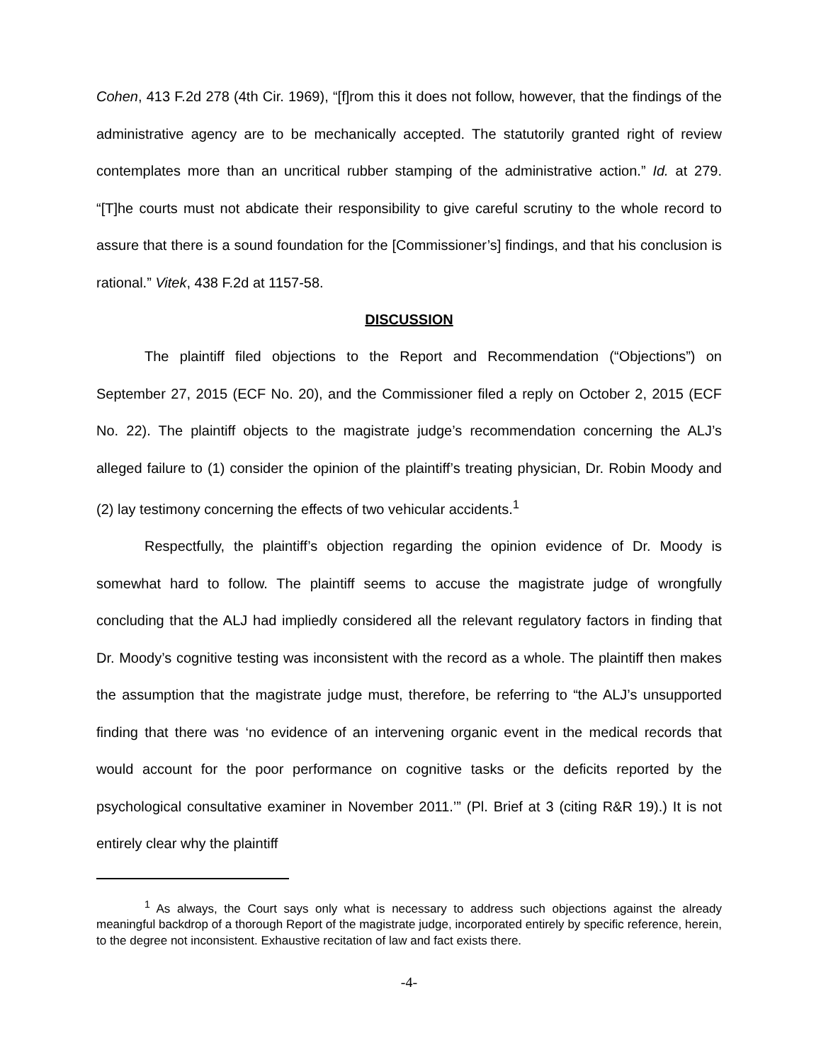Cohen, 413 F.2d 278 (4th Cir. 1969), “[f]rom this it does not follow, however, that the findings of the administrative agency are to be mechanically accepted. The statutorily granted right of review contemplates more than an uncritical rubber stamping of the administrative action.” Id. at 279. “[T]he courts must not abdicate their responsibility to give careful scrutiny to the whole record to assure that there is a sound foundation for the [Commissioner’s] findings, and that his conclusion is rational.” Vitek, 438 F.2d at 1157-58.
DISCUSSION
The plaintiff filed objections to the Report and Recommendation (“Objections”) on September 27, 2015 (ECF No. 20), and the Commissioner filed a reply on October 2, 2015 (ECF No. 22). The plaintiff objects to the magistrate judge’s recommendation concerning the ALJ’s alleged failure to (1) consider the opinion of the plaintiff’s treating physician, Dr. Robin Moody and (2) lay testimony concerning the effects of two vehicular accidents.<sup>1</sup>
Respectfully, the plaintiff’s objection regarding the opinion evidence of Dr. Moody is somewhat hard to follow. The plaintiff seems to accuse the magistrate judge of wrongfully concluding that the ALJ had impliedly considered all the relevant regulatory factors in finding that Dr. Moody’s cognitive testing was inconsistent with the record as a whole. The plaintiff then makes the assumption that the magistrate judge must, therefore, be referring to “the ALJ’s unsupported finding that there was ‘no evidence of an intervening organic event in the medical records that would account for the poor performance on cognitive tasks or the deficits reported by the psychological consultative examiner in November 2011.’” (Pl. Brief at 3 (citing R&R 19).) It is not entirely clear why the plaintiff
<sup>1</sup> As always, the Court says only what is necessary to address such objections against the already meaningful backdrop of a thorough Report of the magistrate judge, incorporated entirely by specific reference, herein, to the degree not inconsistent. Exhaustive recitation of law and fact exists there.
-4-